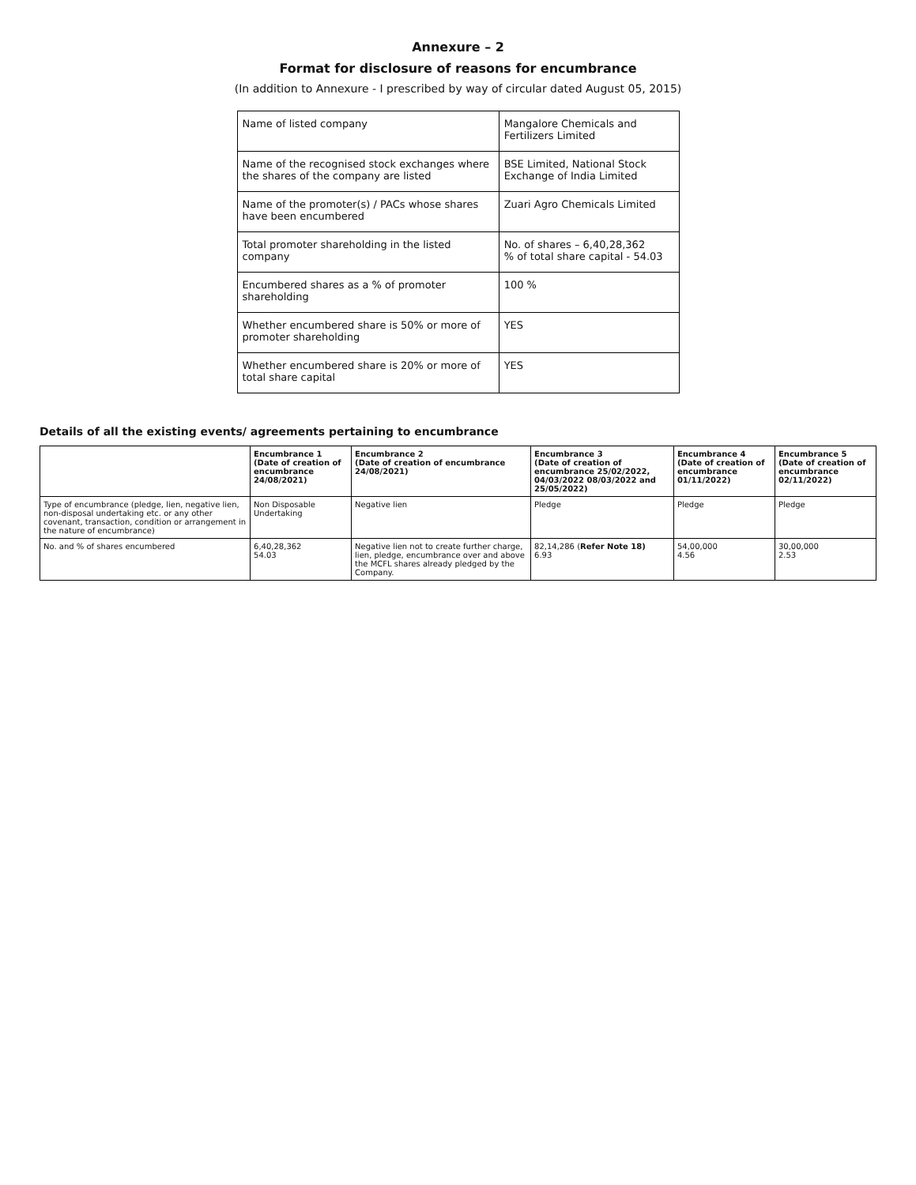Annexure – 2
Format for disclosure of reasons for encumbrance
(In addition to Annexure - I prescribed by way of circular dated August 05, 2015)
| Name of listed company | Mangalore Chemicals and Fertilizers Limited |
| Name of the recognised stock exchanges where the shares of the company are listed | BSE Limited, National Stock Exchange of India Limited |
| Name of the promoter(s) / PACs whose shares have been encumbered | Zuari Agro Chemicals Limited |
| Total promoter shareholding in the listed company | No. of shares – 6,40,28,362 % of total share capital - 54.03 |
| Encumbered shares as a % of promoter shareholding | 100 % |
| Whether encumbered share is 50% or more of promoter shareholding | YES |
| Whether encumbered share is 20% or more of total share capital | YES |
Details of all the existing events/ agreements pertaining to encumbrance
| | Encumbrance 1 (Date of creation of encumbrance 24/08/2021) | Encumbrance 2 (Date of creation of encumbrance 24/08/2021) | Encumbrance 3 (Date of creation of encumbrance 25/02/2022, 04/03/2022 08/03/2022 and 25/05/2022) | Encumbrance 4 (Date of creation of encumbrance 01/11/2022) | Encumbrance 5 (Date of creation of encumbrance 02/11/2022) |
| --- | --- | --- | --- | --- | --- |
| Type of encumbrance (pledge, lien, negative lien, non-disposal undertaking etc. or any other covenant, transaction, condition or arrangement in the nature of encumbrance) | Non Disposable Undertaking | Negative lien | Pledge | Pledge | Pledge |
| No. and % of shares encumbered | 6,40,28,362 54.03 | Negative lien not to create further charge, lien, pledge, encumbrance over and above the MCFL shares already pledged by the Company. | 82,14,286 ( Refer Note 18) 6.93 | 54,00,000 4.56 | 30,00,000 2.53 |